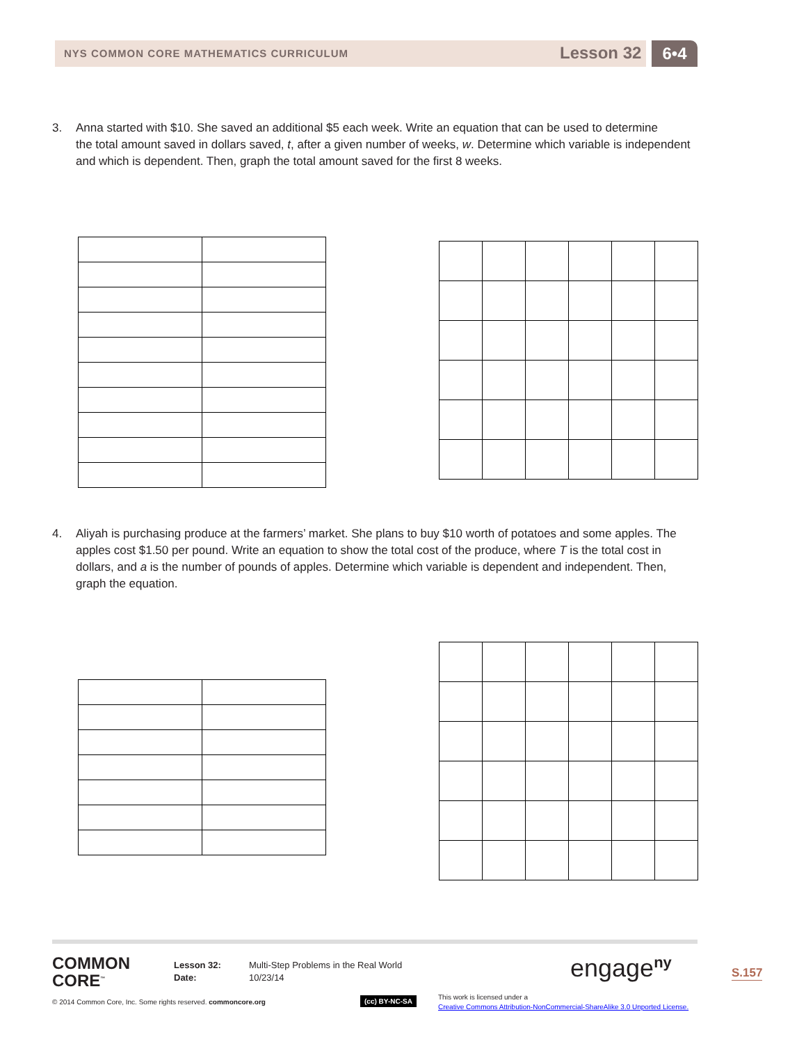NYS COMMON CORE MATHEMATICS CURRICULUM
Lesson 32 6•4
3. Anna started with $10. She saved an additional $5 each week. Write an equation that can be used to determine
the total amount saved in dollars saved, t, after a given number of weeks, w. Determine which variable is independent and which is dependent. Then, graph the total amount saved for the first 8 weeks.
4. Aliyah is purchasing produce at the farmers’ market. She plans to buy $10 worth of potatoes and some apples. The
apples cost $1.50 per pound. Write an equation to show the total cost of the produce, where T is the total cost in dollars, and a is the number of pounds of apples. Determine which variable is dependent and independent. Then, graph the equation.
COMMON
CORE<sup>™</sup>
Lesson 32:
Date:
Multi-Step Problems in the Real World
10/23/14
engage<sup>ny</sup> S.157
© 2014 Common Core, Inc. Some rights reserved. commoncore.org
(cc) BY-NC-SA
This work is licensed under a
Creative Commons Attribution-NonCommercial-ShareAlike 3.0 Unported License.